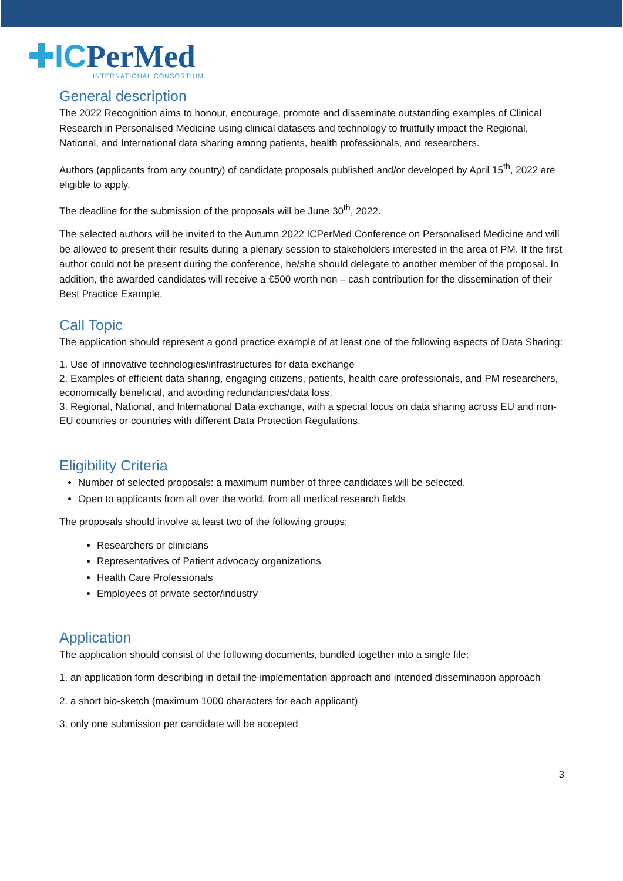✚ICPerMed
INTERNATIONAL CONSORTIUM
General description
The 2022 Recognition aims to honour, encourage, promote and disseminate outstanding examples of Clinical Research in Personalised Medicine using clinical datasets and technology to fruitfully impact the Regional, National, and International data sharing among patients, health professionals, and researchers.
Authors (applicants from any country) of candidate proposals published and/or developed by April 15<sup>th</sup>, 2022 are eligible to apply.
The deadline for the submission of the proposals will be June 30<sup>th</sup>, 2022.
The selected authors will be invited to the Autumn 2022 ICPerMed Conference on Personalised Medicine and will be allowed to present their results during a plenary session to stakeholders interested in the area of PM. If the first author could not be present during the conference, he/she should delegate to another member of the proposal. In addition, the awarded candidates will receive a €500 worth non – cash contribution for the dissemination of their Best Practice Example.
Call Topic
The application should represent a good practice example of at least one of the following aspects of Data Sharing:
1. Use of innovative technologies/infrastructures for data exchange
2. Examples of efficient data sharing, engaging citizens, patients, health care professionals, and PM researchers, economically beneficial, and avoiding redundancies/data loss.
3. Regional, National, and International Data exchange, with a special focus on data sharing across EU and non-EU countries or countries with different Data Protection Regulations.
Eligibility Criteria
Number of selected proposals: a maximum number of three candidates will be selected.
Open to applicants from all over the world, from all medical research fields
The proposals should involve at least two of the following groups:
Researchers or clinicians
Representatives of Patient advocacy organizations
Health Care Professionals
Employees of private sector/industry
Application
The application should consist of the following documents, bundled together into a single file:
1. an application form describing in detail the implementation approach and intended dissemination approach
2. a short bio-sketch (maximum 1000 characters for each applicant)
3. only one submission per candidate will be accepted
3